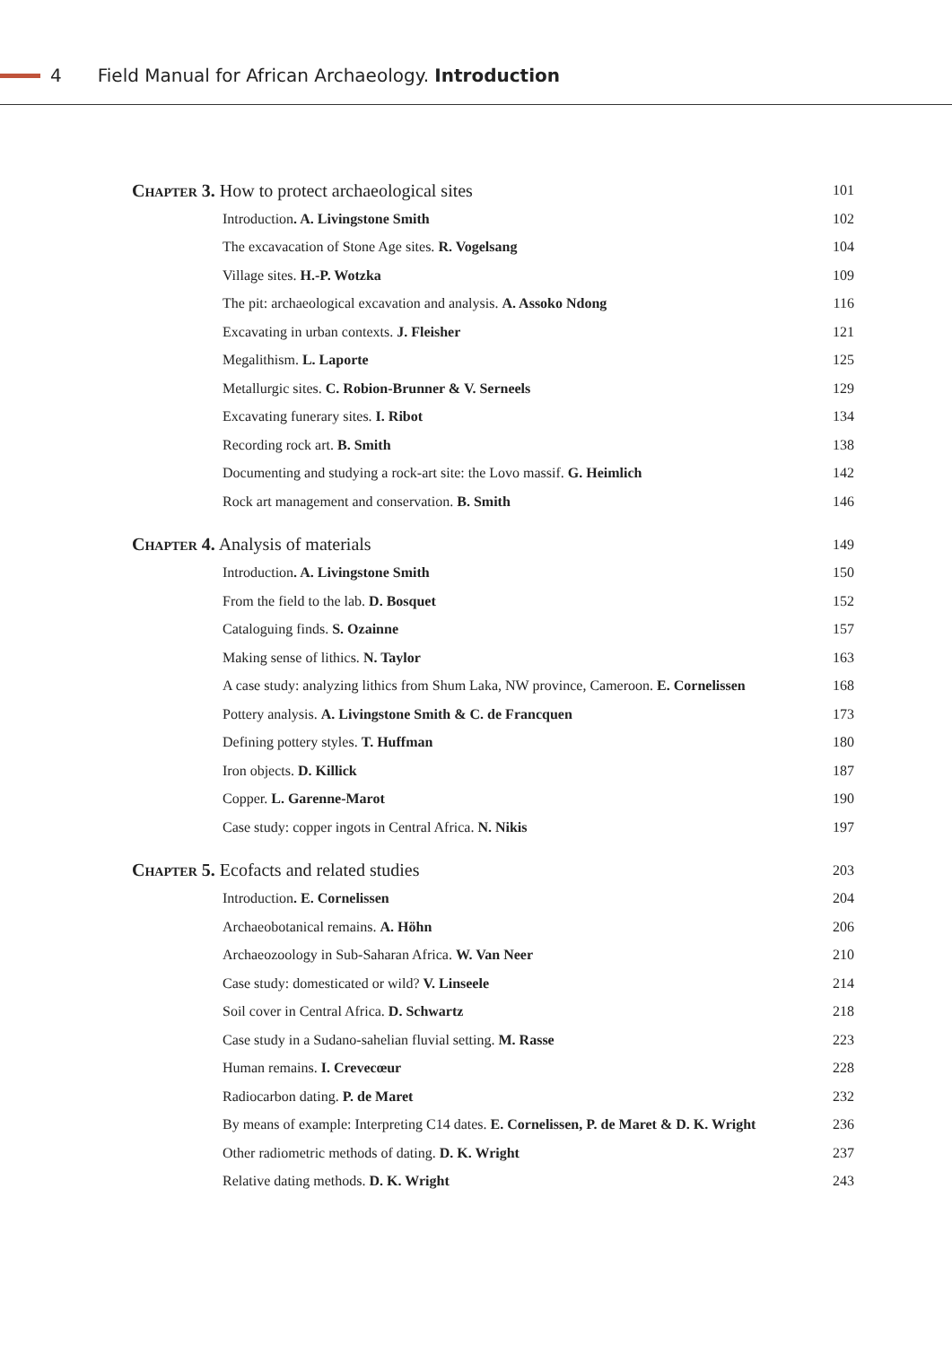4 Field Manual for African Archaeology. Introduction
Chapter 3. How to protect archaeological sites 101
Introduction. A. Livingstone Smith 102
The excavacation of Stone Age sites. R. Vogelsang 104
Village sites. H.-P. Wotzka 109
The pit: archaeological excavation and analysis. A. Assoko Ndong 116
Excavating in urban contexts. J. Fleisher 121
Megalithism. L. Laporte 125
Metallurgic sites. C. Robion-Brunner & V. Serneels 129
Excavating funerary sites. I. Ribot 134
Recording rock art. B. Smith 138
Documenting and studying a rock-art site: the Lovo massif. G. Heimlich 142
Rock art management and conservation. B. Smith 146
Chapter 4. Analysis of materials 149
Introduction. A. Livingstone Smith 150
From the field to the lab. D. Bosquet 152
Cataloguing finds. S. Ozainne 157
Making sense of lithics. N. Taylor 163
A case study: analyzing lithics from Shum Laka, NW province, Cameroon. E. Cornelissen 168
Pottery analysis. A. Livingstone Smith & C. de Francquen 173
Defining pottery styles. T. Huffman 180
Iron objects. D. Killick 187
Copper. L. Garenne-Marot 190
Case study: copper ingots in Central Africa. N. Nikis 197
Chapter 5. Ecofacts and related studies 203
Introduction. E. Cornelissen 204
Archaeobotanical remains. A. Höhn 206
Archaeozoology in Sub-Saharan Africa. W. Van Neer 210
Case study: domesticated or wild? V. Linseele 214
Soil cover in Central Africa. D. Schwartz 218
Case study in a Sudano-sahelian fluvial setting. M. Rasse 223
Human remains. I. Crevecœur 228
Radiocarbon dating. P. de Maret 232
By means of example: Interpreting C14 dates. E. Cornelissen, P. de Maret & D. K. Wright 236
Other radiometric methods of dating. D. K. Wright 237
Relative dating methods. D. K. Wright 243